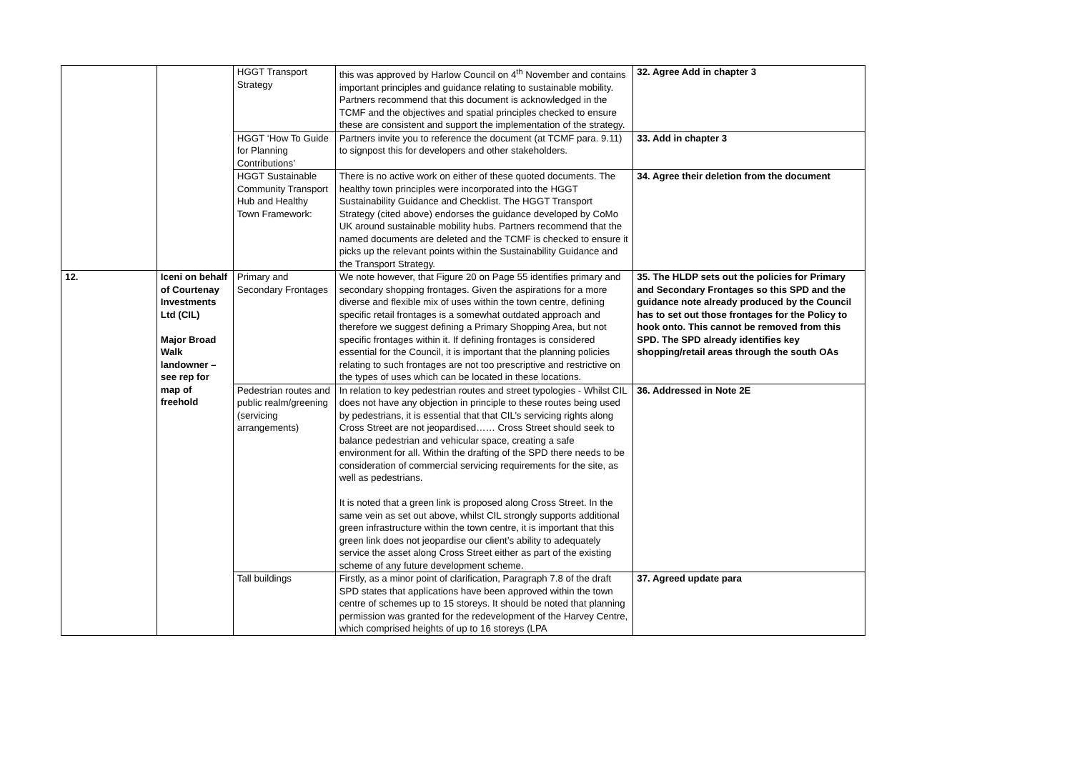| | | HGGT Transport Strategy | this was approved by Harlow Council on 4<sup>th</sup> November and contains important principles and guidance relating to sustainable mobility. Partners recommend that this document is acknowledged in the TCMF and the objectives and spatial principles checked to ensure these are consistent and support the implementation of the strategy. | 32. Agree Add in chapter 3 |
| | | HGGT ‘How To Guide for Planning Contributions’ | Partners invite you to reference the document (at TCMF para. 9.11) to signpost this for developers and other stakeholders. | 33. Add in chapter 3 |
| | | HGGT Sustainable Community Transport Hub and Healthy Town Framework: | There is no active work on either of these quoted documents. The healthy town principles were incorporated into the HGGT Sustainability Guidance and Checklist. The HGGT Transport Strategy (cited above) endorses the guidance developed by CoMo UK around sustainable mobility hubs. Partners recommend that the named documents are deleted and the TCMF is checked to ensure it picks up the relevant points within the Sustainability Guidance and the Transport Strategy. | 34. Agree their deletion from the document |
| 12. | Iceni on behalf of Courtenay Investments Ltd (CIL) Major Broad Walk landowner – see rep for map of freehold | Primary and Secondary Frontages | We note however, that Figure 20 on Page 55 identifies primary and secondary shopping frontages. Given the aspirations for a more diverse and flexible mix of uses within the town centre, defining specific retail frontages is a somewhat outdated approach and therefore we suggest defining a Primary Shopping Area, but not specific frontages within it. If defining frontages is considered essential for the Council, it is important that the planning policies relating to such frontages are not too prescriptive and restrictive on the types of uses which can be located in these locations. | 35. The HLDP sets out the policies for Primary and Secondary Frontages so this SPD and the guidance note already produced by the Council has to set out those frontages for the Policy to hook onto. This cannot be removed from this SPD. The SPD already identifies key shopping/retail areas through the south OAs |
| | | Pedestrian routes and public realm/greening (servicing arrangements) | In relation to key pedestrian routes and street typologies - Whilst CIL does not have any objection in principle to these routes being used by pedestrians, it is essential that that CIL’s servicing rights along Cross Street are not jeopardised…… Cross Street should seek to balance pedestrian and vehicular space, creating a safe environment for all. Within the drafting of the SPD there needs to be consideration of commercial servicing requirements for the site, as well as pedestrians. It is noted that a green link is proposed along Cross Street. In the same vein as set out above, whilst CIL strongly supports additional green infrastructure within the town centre, it is important that this green link does not jeopardise our client’s ability to adequately service the asset along Cross Street either as part of the existing scheme of any future development scheme. | 36. Addressed in Note 2E |
| | | Tall buildings | Firstly, as a minor point of clarification, Paragraph 7.8 of the draft SPD states that applications have been approved within the town centre of schemes up to 15 storeys. It should be noted that planning permission was granted for the redevelopment of the Harvey Centre, which comprised heights of up to 16 storeys (LPA | 37. Agreed update para |